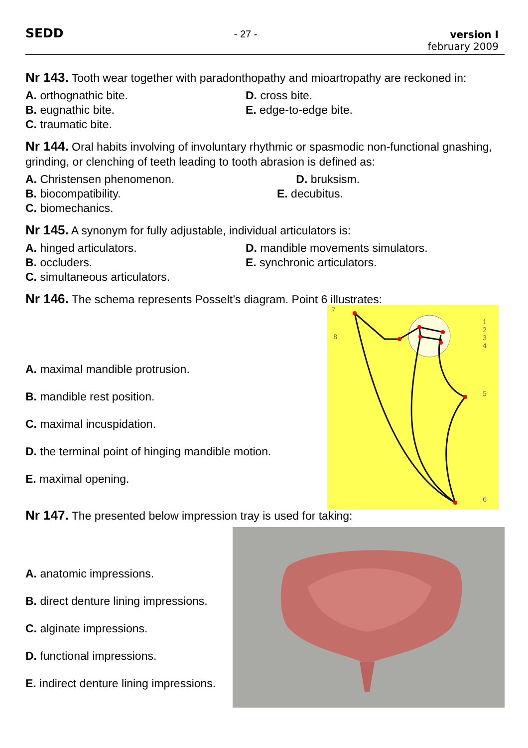SEDD
- 27 - version I
february 2009
Nr 143. Tooth wear together with paradonthopathy and mioartropathy are reckoned in:
A. orthognathic bite.
B. eugnathic bite.
C. traumatic bite.
D. cross bite.
E. edge-to-edge bite.
Nr 144. Oral habits involving of involuntary rhythmic or spasmodic non-functional gnashing, grinding, or clenching of teeth leading to tooth abrasion is defined as:
A. Christensen phenomenon.
B. biocompatibility.
C. biomechanics.
D. bruksism.
E. decubitus.
Nr 145. A synonym for fully adjustable, individual articulators is:
A. hinged articulators.
B. occluders.
C. simultaneous articulators.
D. mandible movements simulators.
E. synchronic articulators.
Nr 146. The schema represents Posselt’s diagram. Point 6 illustrates:
A. maximal mandible protrusion.
B. mandible rest position.
C. maximal incuspidation.
D. the terminal point of hinging mandible motion.
E. maximal opening.
7
8
1
2
3
4
5
6
Nr 147. The presented below impression tray is used for taking:
A. anatomic impressions.
B. direct denture lining impressions.
C. alginate impressions.
D. functional impressions.
E. indirect denture lining impressions.